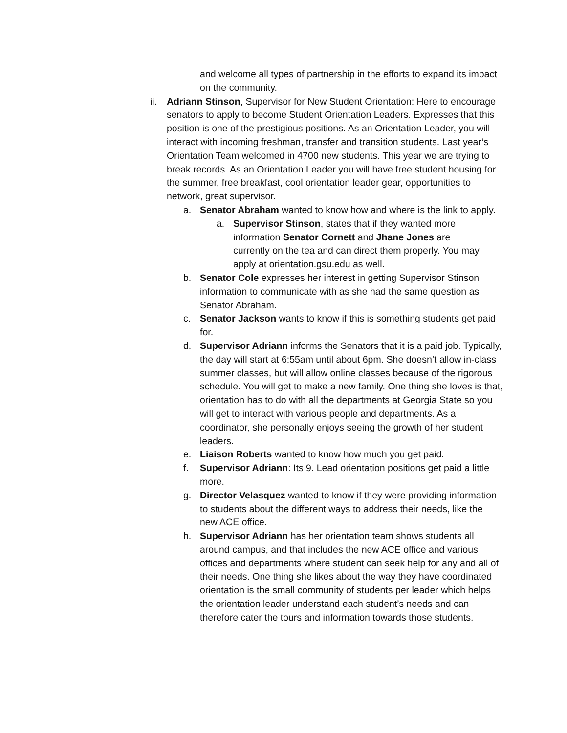and welcome all types of partnership in the efforts to expand its impact on the community.
ii.
Adriann Stinson, Supervisor for New Student Orientation: Here to encourage senators to apply to become Student Orientation Leaders. Expresses that this position is one of the prestigious positions. As an Orientation Leader, you will interact with incoming freshman, transfer and transition students. Last year’s Orientation Team welcomed in 4700 new students. This year we are trying to break records. As an Orientation Leader you will have free student housing for the summer, free breakfast, cool orientation leader gear, opportunities to network, great supervisor.
a. Senator Abraham wanted to know how and where is the link to apply.
a. Supervisor Stinson, states that if they wanted more information Senator Cornett and Jhane Jones are currently on the tea and can direct them properly. You may apply at orientation.gsu.edu as well.
b. Senator Cole expresses her interest in getting Supervisor Stinson information to communicate with as she had the same question as Senator Abraham.
c. Senator Jackson wants to know if this is something students get paid for.
d. Supervisor Adriann informs the Senators that it is a paid job. Typically, the day will start at 6:55am until about 6pm. She doesn’t allow in-class summer classes, but will allow online classes because of the rigorous schedule. You will get to make a new family. One thing she loves is that, orientation has to do with all the departments at Georgia State so you will get to interact with various people and departments. As a coordinator, she personally enjoys seeing the growth of her student leaders.
e. Liaison Roberts wanted to know how much you get paid.
f. Supervisor Adriann: Its 9. Lead orientation positions get paid a little more.
g. Director Velasquez wanted to know if they were providing information to students about the different ways to address their needs, like the new ACE office.
h. Supervisor Adriann has her orientation team shows students all around campus, and that includes the new ACE office and various offices and departments where student can seek help for any and all of their needs. One thing she likes about the way they have coordinated orientation is the small community of students per leader which helps the orientation leader understand each student’s needs and can therefore cater the tours and information towards those students.